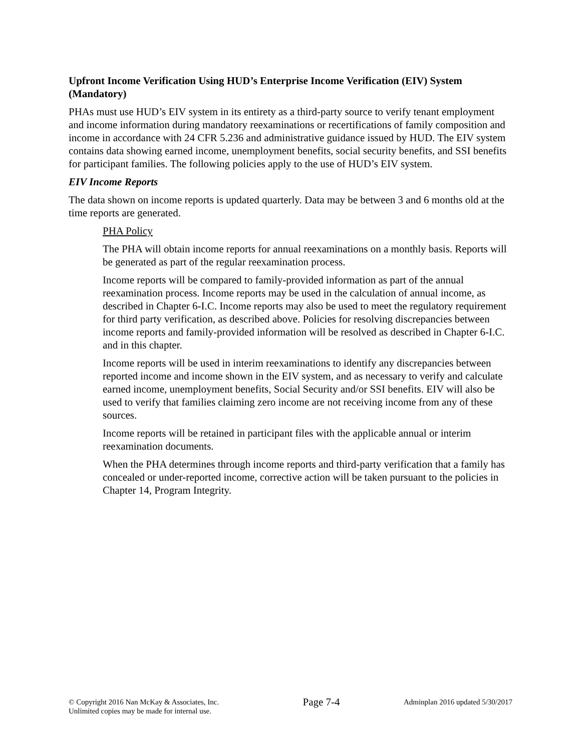Upfront Income Verification Using HUD’s Enterprise Income Verification (EIV) System (Mandatory)
PHAs must use HUD’s EIV system in its entirety as a third-party source to verify tenant employment and income information during mandatory reexaminations or recertifications of family composition and income in accordance with 24 CFR 5.236 and administrative guidance issued by HUD. The EIV system contains data showing earned income, unemployment benefits, social security benefits, and SSI benefits for participant families. The following policies apply to the use of HUD’s EIV system.
EIV Income Reports
The data shown on income reports is updated quarterly. Data may be between 3 and 6 months old at the time reports are generated.
PHA Policy
The PHA will obtain income reports for annual reexaminations on a monthly basis. Reports will be generated as part of the regular reexamination process.
Income reports will be compared to family-provided information as part of the annual reexamination process. Income reports may be used in the calculation of annual income, as described in Chapter 6-I.C. Income reports may also be used to meet the regulatory requirement for third party verification, as described above. Policies for resolving discrepancies between income reports and family-provided information will be resolved as described in Chapter 6-I.C. and in this chapter.
Income reports will be used in interim reexaminations to identify any discrepancies between reported income and income shown in the EIV system, and as necessary to verify and calculate earned income, unemployment benefits, Social Security and/or SSI benefits. EIV will also be used to verify that families claiming zero income are not receiving income from any of these sources.
Income reports will be retained in participant files with the applicable annual or interim reexamination documents.
When the PHA determines through income reports and third-party verification that a family has concealed or under-reported income, corrective action will be taken pursuant to the policies in Chapter 14, Program Integrity.
© Copyright 2016 Nan McKay & Associates, Inc.
Unlimited copies may be made for internal use.
Page 7-4
Adminplan 2016 updated 5/30/2017